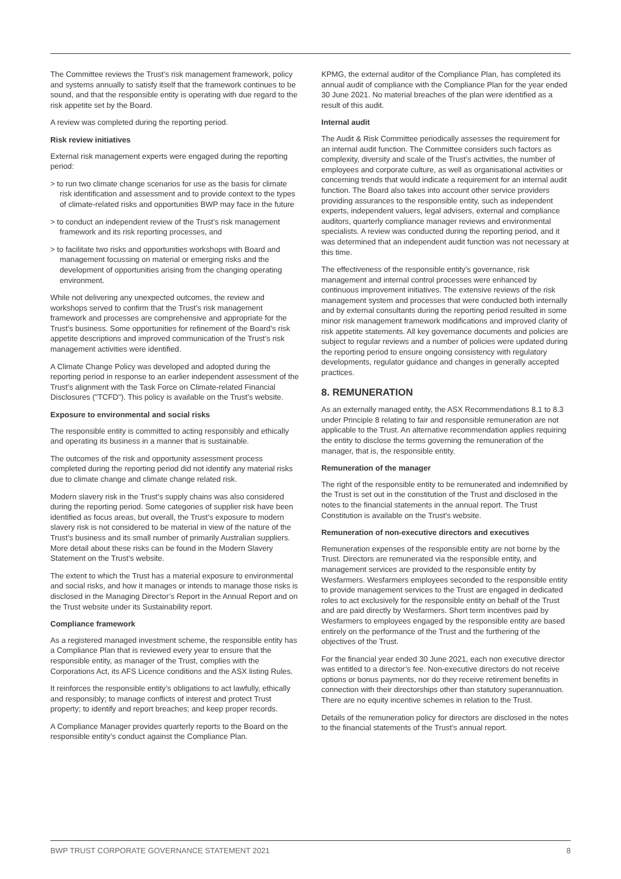The Committee reviews the Trust’s risk management framework, policy and systems annually to satisfy itself that the framework continues to be sound, and that the responsible entity is operating with due regard to the risk appetite set by the Board.
A review was completed during the reporting period.
Risk review initiatives
External risk management experts were engaged during the reporting period:
> to run two climate change scenarios for use as the basis for climate risk identification and assessment and to provide context to the types of climate-related risks and opportunities BWP may face in the future
> to conduct an independent review of the Trust’s risk management framework and its risk reporting processes, and
> to facilitate two risks and opportunities workshops with Board and management focussing on material or emerging risks and the development of opportunities arising from the changing operating environment.
While not delivering any unexpected outcomes, the review and workshops served to confirm that the Trust’s risk management framework and processes are comprehensive and appropriate for the Trust’s business. Some opportunities for refinement of the Board’s risk appetite descriptions and improved communication of the Trust’s risk management activities were identified.
A Climate Change Policy was developed and adopted during the reporting period in response to an earlier independent assessment of the Trust’s alignment with the Task Force on Climate-related Financial Disclosures ("TCFD"). This policy is available on the Trust’s website.
Exposure to environmental and social risks
The responsible entity is committed to acting responsibly and ethically and operating its business in a manner that is sustainable.
The outcomes of the risk and opportunity assessment process completed during the reporting period did not identify any material risks due to climate change and climate change related risk.
Modern slavery risk in the Trust’s supply chains was also considered during the reporting period. Some categories of supplier risk have been identified as focus areas, but overall, the Trust’s exposure to modern slavery risk is not considered to be material in view of the nature of the Trust’s business and its small number of primarily Australian suppliers. More detail about these risks can be found in the Modern Slavery Statement on the Trust’s website.
The extent to which the Trust has a material exposure to environmental and social risks, and how it manages or intends to manage those risks is disclosed in the Managing Director’s Report in the Annual Report and on the Trust website under its Sustainability report.
Compliance framework
As a registered managed investment scheme, the responsible entity has a Compliance Plan that is reviewed every year to ensure that the responsible entity, as manager of the Trust, complies with the Corporations Act, its AFS Licence conditions and the ASX listing Rules.
It reinforces the responsible entity’s obligations to act lawfully, ethically and responsibly; to manage conflicts of interest and protect Trust property; to identify and report breaches; and keep proper records.
A Compliance Manager provides quarterly reports to the Board on the responsible entity’s conduct against the Compliance Plan.
KPMG, the external auditor of the Compliance Plan, has completed its annual audit of compliance with the Compliance Plan for the year ended 30 June 2021. No material breaches of the plan were identified as a result of this audit.
Internal audit
The Audit & Risk Committee periodically assesses the requirement for an internal audit function. The Committee considers such factors as complexity, diversity and scale of the Trust’s activities, the number of employees and corporate culture, as well as organisational activities or concerning trends that would indicate a requirement for an internal audit function. The Board also takes into account other service providers providing assurances to the responsible entity, such as independent experts, independent valuers, legal advisers, external and compliance auditors, quarterly compliance manager reviews and environmental specialists. A review was conducted during the reporting period, and it was determined that an independent audit function was not necessary at this time.
The effectiveness of the responsible entity’s governance, risk management and internal control processes were enhanced by continuous improvement initiatives. The extensive reviews of the risk management system and processes that were conducted both internally and by external consultants during the reporting period resulted in some minor risk management framework modifications and improved clarity of risk appetite statements. All key governance documents and policies are subject to regular reviews and a number of policies were updated during the reporting period to ensure ongoing consistency with regulatory developments, regulator guidance and changes in generally accepted practices.
8. REMUNERATION
As an externally managed entity, the ASX Recommendations 8.1 to 8.3 under Principle 8 relating to fair and responsible remuneration are not applicable to the Trust. An alternative recommendation applies requiring the entity to disclose the terms governing the remuneration of the manager, that is, the responsible entity.
Remuneration of the manager
The right of the responsible entity to be remunerated and indemnified by the Trust is set out in the constitution of the Trust and disclosed in the notes to the financial statements in the annual report. The Trust Constitution is available on the Trust’s website.
Remuneration of non-executive directors and executives
Remuneration expenses of the responsible entity are not borne by the Trust. Directors are remunerated via the responsible entity, and management services are provided to the responsible entity by Wesfarmers. Wesfarmers employees seconded to the responsible entity to provide management services to the Trust are engaged in dedicated roles to act exclusively for the responsible entity on behalf of the Trust and are paid directly by Wesfarmers. Short term incentives paid by Wesfarmers to employees engaged by the responsible entity are based entirely on the performance of the Trust and the furthering of the objectives of the Trust.
For the financial year ended 30 June 2021, each non executive director was entitled to a director’s fee. Non-executive directors do not receive options or bonus payments, nor do they receive retirement benefits in connection with their directorships other than statutory superannuation. There are no equity incentive schemes in relation to the Trust.
Details of the remuneration policy for directors are disclosed in the notes to the financial statements of the Trust’s annual report.
BWP TRUST CORPORATE GOVERNANCE STATEMENT 2021 8